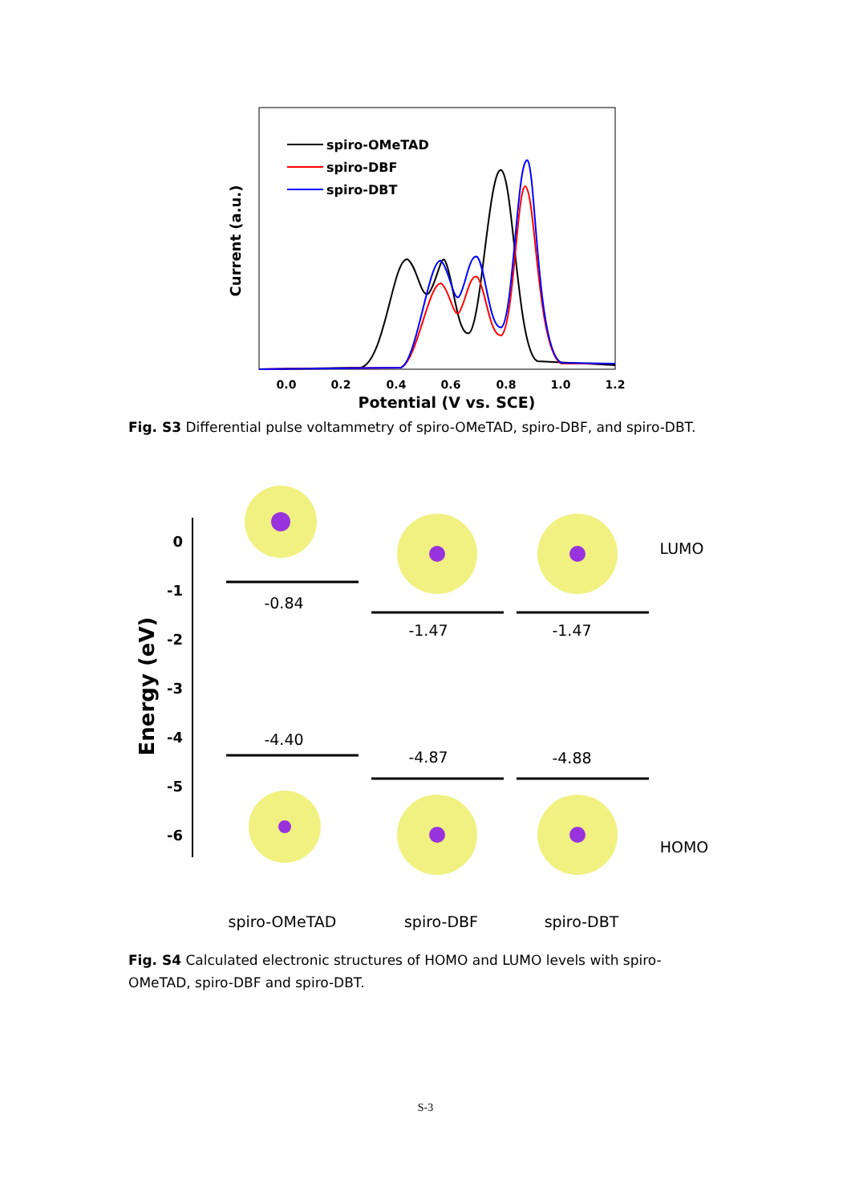Current (a.u.)
0.0
0.2
0.4
0.6
0.8
1.0
1.2
Potential (V vs. SCE)
spiro-OMeTAD
spiro-DBF
spiro-DBT
Fig. S3 Differential pulse voltammetry of spiro-OMeTAD, spiro-DBF, and spiro-DBT.
Energy (eV)
0
-1
-2
-3
-4
-5
-6
-0.84
-1.47
-1.47
-4.40
-4.87
-4.88
LUMO
HOMO
spiro-OMeTAD
spiro-DBF
spiro-DBT
Fig. S4 Calculated electronic structures of HOMO and LUMO levels with spiro-OMeTAD, spiro-DBF and spiro-DBT.
S-3